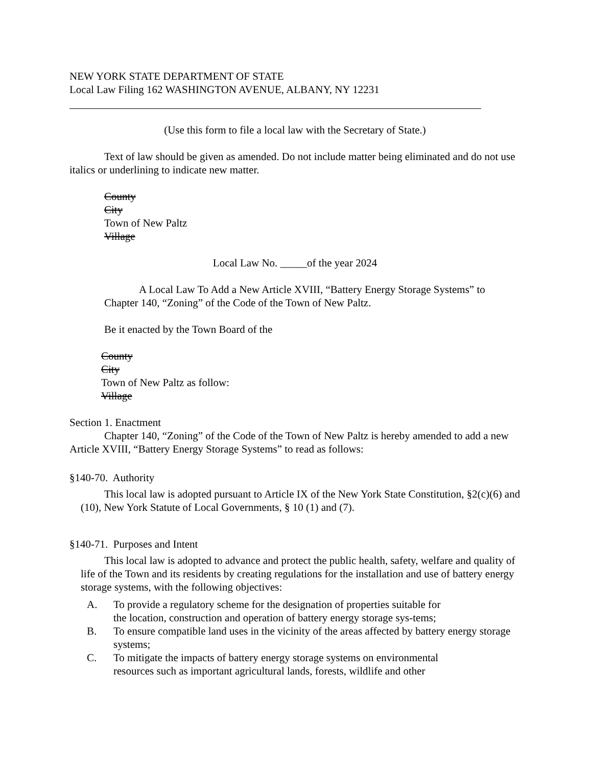NEW YORK STATE DEPARTMENT OF STATE
Local Law Filing 162 WASHINGTON AVENUE, ALBANY, NY 12231
(Use this form to file a local law with the Secretary of State.)
Text of law should be given as amended. Do not include matter being eliminated and do not use italics or underlining to indicate new matter.
County
City
Town of New Paltz
Village
Local Law No. _____of the year 2024
A Local Law To Add a New Article XVIII, “Battery Energy Storage Systems” to Chapter 140, “Zoning” of the Code of the Town of New Paltz.
Be it enacted by the Town Board of the
County
City
Town of New Paltz as follow:
Village
Section 1. Enactment
Chapter 140, “Zoning” of the Code of the Town of New Paltz is hereby amended to add a new Article XVIII, “Battery Energy Storage Systems” to read as follows:
§140-70. Authority
This local law is adopted pursuant to Article IX of the New York State Constitution, §2(c)(6) and (10), New York Statute of Local Governments, § 10 (1) and (7).
§140-71. Purposes and Intent
This local law is adopted to advance and protect the public health, safety, welfare and quality of life of the Town and its residents by creating regulations for the installation and use of battery energy storage systems, with the following objectives:
A. To provide a regulatory scheme for the designation of properties suitable for the location, construction and operation of battery energy storage sys-tems;
B. To ensure compatible land uses in the vicinity of the areas affected by battery energy storage systems;
C. To mitigate the impacts of battery energy storage systems on environmental resources such as important agricultural lands, forests, wildlife and other